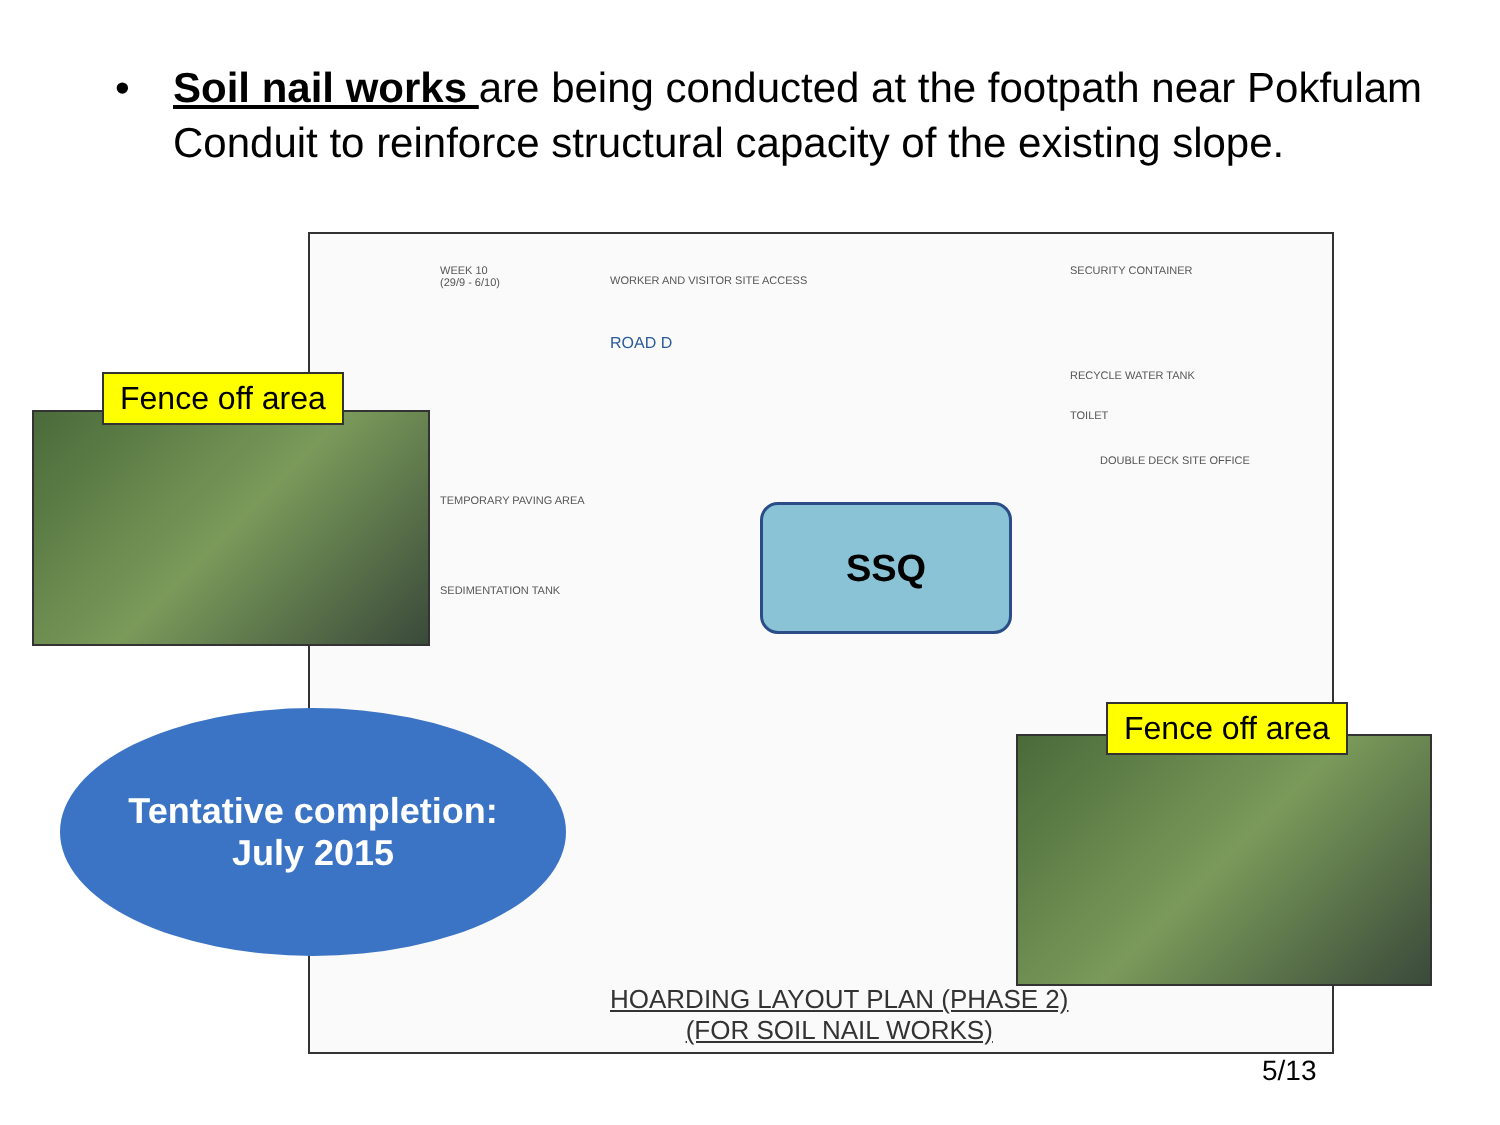• Soil nail works are being conducted at the footpath near Pokfulam Conduit to reinforce structural capacity of the existing slope.
WEEK 10
(29/9 - 6/10)
WORKER AND VISITOR SITE ACCESS
ROAD D
SECURITY CONTAINER
RECYCLE WATER TANK
TOILET
DOUBLE DECK SITE OFFICE
TEMPORARY PAVING AREA
SEDIMENTATION TANK
HOARDING LAYOUT PLAN (PHASE 2)
(FOR SOIL NAIL WORKS)
Fence off area
Fence off area
SSQ
Tentative completion:
July 2015
5/13